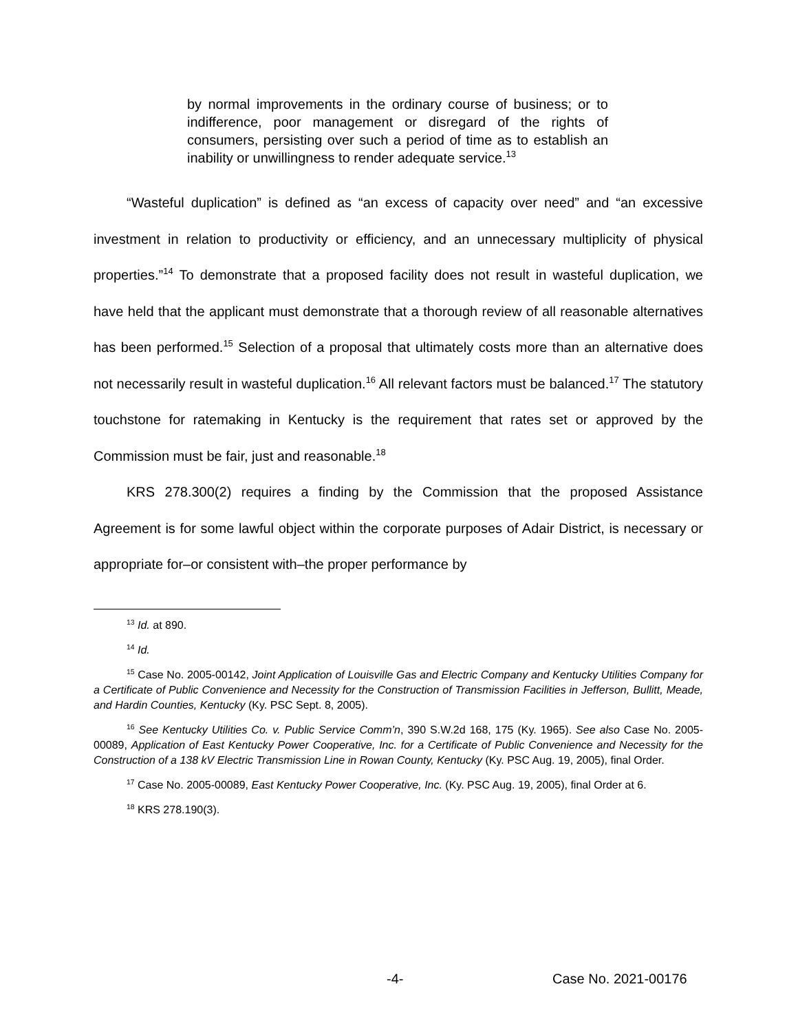by normal improvements in the ordinary course of business; or to indifference, poor management or disregard of the rights of consumers, persisting over such a period of time as to establish an inability or unwillingness to render adequate service.<sup>13</sup>
“Wasteful duplication” is defined as “an excess of capacity over need” and “an excessive investment in relation to productivity or efficiency, and an unnecessary multiplicity of physical properties.”<sup>14</sup> To demonstrate that a proposed facility does not result in wasteful duplication, we have held that the applicant must demonstrate that a thorough review of all reasonable alternatives has been performed.<sup>15</sup> Selection of a proposal that ultimately costs more than an alternative does not necessarily result in wasteful duplication.<sup>16</sup> All relevant factors must be balanced.<sup>17</sup> The statutory touchstone for ratemaking in Kentucky is the requirement that rates set or approved by the Commission must be fair, just and reasonable.<sup>18</sup>
KRS 278.300(2) requires a finding by the Commission that the proposed Assistance Agreement is for some lawful object within the corporate purposes of Adair District, is necessary or appropriate for–or consistent with–the proper performance by
<sup>13</sup> Id. at 890.
<sup>14</sup> Id.
<sup>15</sup> Case No. 2005-00142, Joint Application of Louisville Gas and Electric Company and Kentucky Utilities Company for a Certificate of Public Convenience and Necessity for the Construction of Transmission Facilities in Jefferson, Bullitt, Meade, and Hardin Counties, Kentucky (Ky. PSC Sept. 8, 2005).
<sup>16</sup> See Kentucky Utilities Co. v. Public Service Comm’n, 390 S.W.2d 168, 175 (Ky. 1965). See also Case No. 2005-00089, Application of East Kentucky Power Cooperative, Inc. for a Certificate of Public Convenience and Necessity for the Construction of a 138 kV Electric Transmission Line in Rowan County, Kentucky (Ky. PSC Aug. 19, 2005), final Order.
<sup>17</sup> Case No. 2005-00089, East Kentucky Power Cooperative, Inc. (Ky. PSC Aug. 19, 2005), final Order at 6.
<sup>18</sup> KRS 278.190(3).
-4- Case No. 2021-00176